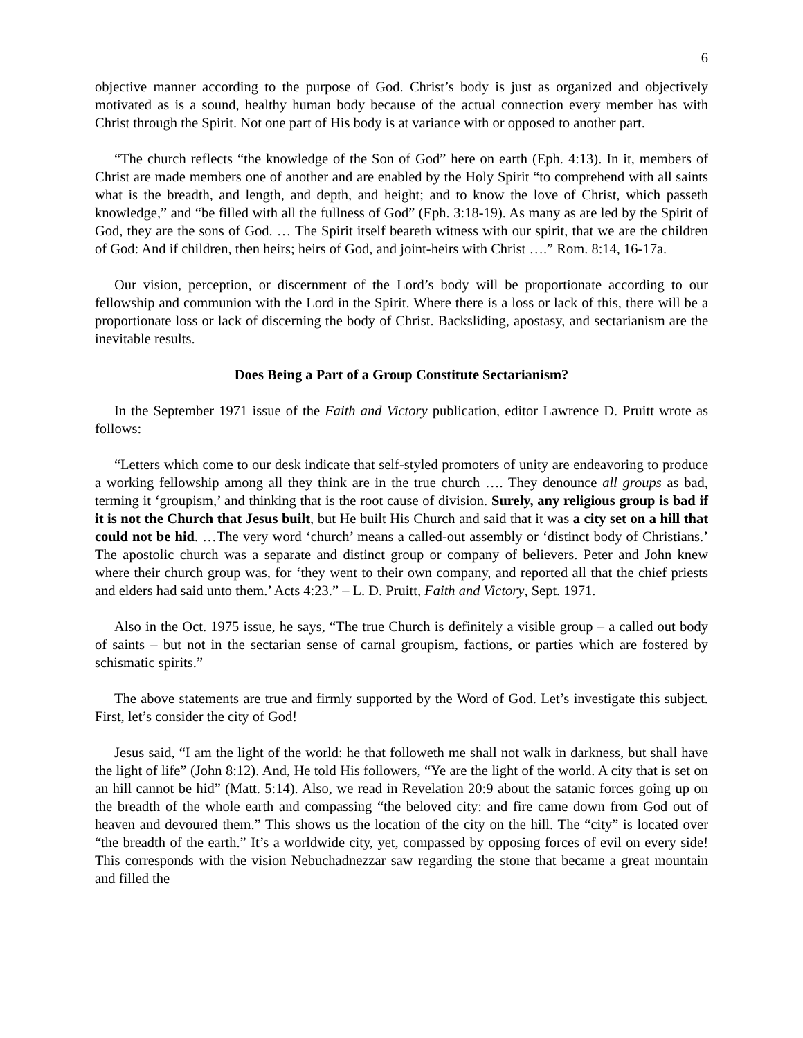6
objective manner according to the purpose of God. Christ’s body is just as organized and objectively motivated as is a sound, healthy human body because of the actual connection every member has with Christ through the Spirit. Not one part of His body is at variance with or opposed to another part.
“The church reflects “the knowledge of the Son of God” here on earth (Eph. 4:13). In it, members of Christ are made members one of another and are enabled by the Holy Spirit “to comprehend with all saints what is the breadth, and length, and depth, and height; and to know the love of Christ, which passeth knowledge,” and “be filled with all the fullness of God” (Eph. 3:18-19). As many as are led by the Spirit of God, they are the sons of God. … The Spirit itself beareth witness with our spirit, that we are the children of God: And if children, then heirs; heirs of God, and joint-heirs with Christ ….” Rom. 8:14, 16-17a.
Our vision, perception, or discernment of the Lord’s body will be proportionate according to our fellowship and communion with the Lord in the Spirit. Where there is a loss or lack of this, there will be a proportionate loss or lack of discerning the body of Christ. Backsliding, apostasy, and sectarianism are the inevitable results.
Does Being a Part of a Group Constitute Sectarianism?
In the September 1971 issue of the Faith and Victory publication, editor Lawrence D. Pruitt wrote as follows:
“Letters which come to our desk indicate that self-styled promoters of unity are endeavoring to produce a working fellowship among all they think are in the true church …. They denounce all groups as bad, terming it ‘groupism,’ and thinking that is the root cause of division. Surely, any religious group is bad if it is not the Church that Jesus built, but He built His Church and said that it was a city set on a hill that could not be hid. …The very word ‘church’ means a called-out assembly or ‘distinct body of Christians.’ The apostolic church was a separate and distinct group or company of believers. Peter and John knew where their church group was, for ‘they went to their own company, and reported all that the chief priests and elders had said unto them.’ Acts 4:23.” – L. D. Pruitt, Faith and Victory, Sept. 1971.
Also in the Oct. 1975 issue, he says, “The true Church is definitely a visible group – a called out body of saints – but not in the sectarian sense of carnal groupism, factions, or parties which are fostered by schismatic spirits.”
The above statements are true and firmly supported by the Word of God. Let’s investigate this subject. First, let’s consider the city of God!
Jesus said, “I am the light of the world: he that followeth me shall not walk in darkness, but shall have the light of life” (John 8:12). And, He told His followers, “Ye are the light of the world. A city that is set on an hill cannot be hid” (Matt. 5:14). Also, we read in Revelation 20:9 about the satanic forces going up on the breadth of the whole earth and compassing “the beloved city: and fire came down from God out of heaven and devoured them.” This shows us the location of the city on the hill. The “city” is located over “the breadth of the earth.” It’s a worldwide city, yet, compassed by opposing forces of evil on every side! This corresponds with the vision Nebuchadnezzar saw regarding the stone that became a great mountain and filled the